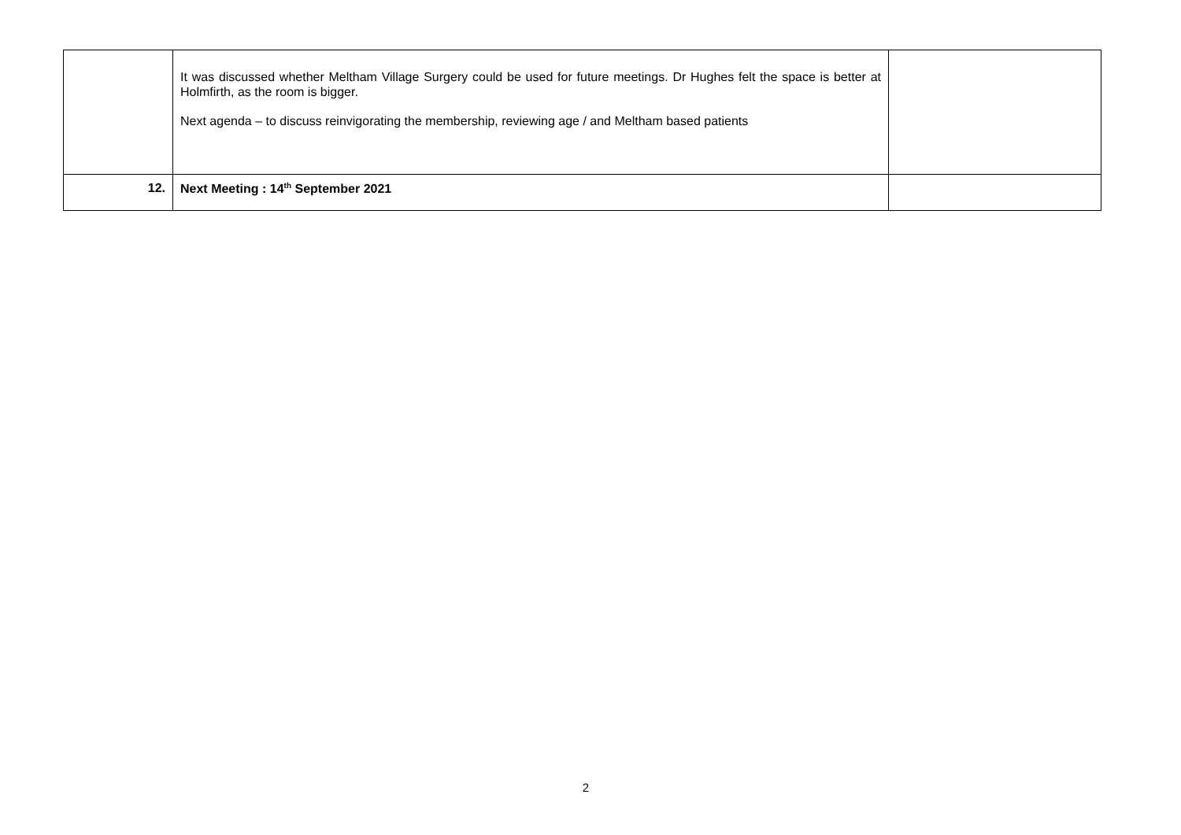| | It was discussed whether Meltham Village Surgery could be used for future meetings. Dr Hughes felt the space is better at Holmfirth, as the room is bigger. Next agenda – to discuss reinvigorating the membership, reviewing age / and Meltham based patients | |
| 12. | Next Meeting : 14<sup>th</sup> September 2021 | |
2